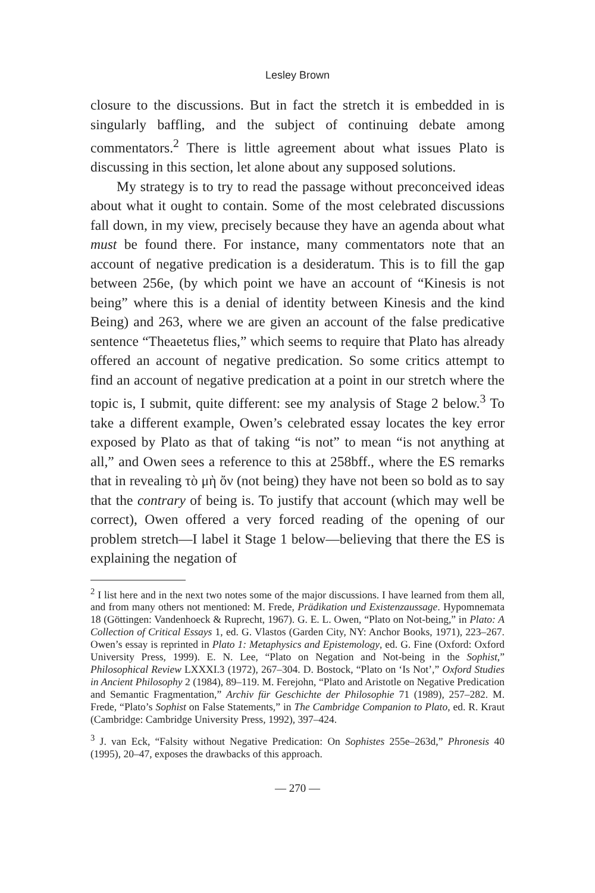Lesley Brown
closure to the discussions. But in fact the stretch it is embedded in is singularly baffling, and the subject of continuing debate among commentators.<sup>2</sup> There is little agreement about what issues Plato is discussing in this section, let alone about any supposed solutions.
My strategy is to try to read the passage without preconceived ideas about what it ought to contain. Some of the most celebrated discussions fall down, in my view, precisely because they have an agenda about what must be found there. For instance, many commentators note that an account of negative predication is a desideratum. This is to fill the gap between 256e, (by which point we have an account of “Kinesis is not being” where this is a denial of identity between Kinesis and the kind Being) and 263, where we are given an account of the false predicative sentence “Theaetetus flies,” which seems to require that Plato has already offered an account of negative predication. So some critics attempt to find an account of negative predication at a point in our stretch where the topic is, I submit, quite different: see my analysis of Stage 2 below.<sup>3</sup> To take a different example, Owen’s celebrated essay locates the key error exposed by Plato as that of taking “is not” to mean “is not anything at all,” and Owen sees a reference to this at 258bff., where the ES remarks that in revealing τὸ μὴ ὄν (not being) they have not been so bold as to say that the contrary of being is. To justify that account (which may well be correct), Owen offered a very forced reading of the opening of our problem stretch—I label it Stage 1 below—believing that there the ES is explaining the negation of
<sup>2</sup> I list here and in the next two notes some of the major discussions. I have learned from them all, and from many others not mentioned: M. Frede, Prädikation und Existenzaussage. Hypomnemata 18 (Göttingen: Vandenhoeck & Ruprecht, 1967). G. E. L. Owen, “Plato on Not-being,” in Plato: A Collection of Critical Essays 1, ed. G. Vlastos (Garden City, NY: Anchor Books, 1971), 223–267. Owen’s essay is reprinted in Plato 1: Metaphysics and Epistemology, ed. G. Fine (Oxford: Oxford University Press, 1999). E. N. Lee, “Plato on Negation and Not-being in the Sophist,” Philosophical Review LXXXI.3 (1972), 267–304. D. Bostock, “Plato on ‘Is Not’,” Oxford Studies in Ancient Philosophy 2 (1984), 89–119. M. Ferejohn, “Plato and Aristotle on Negative Predication and Semantic Fragmentation,” Archiv für Geschichte der Philosophie 71 (1989), 257–282. M. Frede, “Plato’s Sophist on False Statements,” in The Cambridge Companion to Plato, ed. R. Kraut (Cambridge: Cambridge University Press, 1992), 397–424.
<sup>3</sup> J. van Eck, “Falsity without Negative Predication: On Sophistes 255e–263d,” Phronesis 40 (1995), 20–47, exposes the drawbacks of this approach.
— 270 —